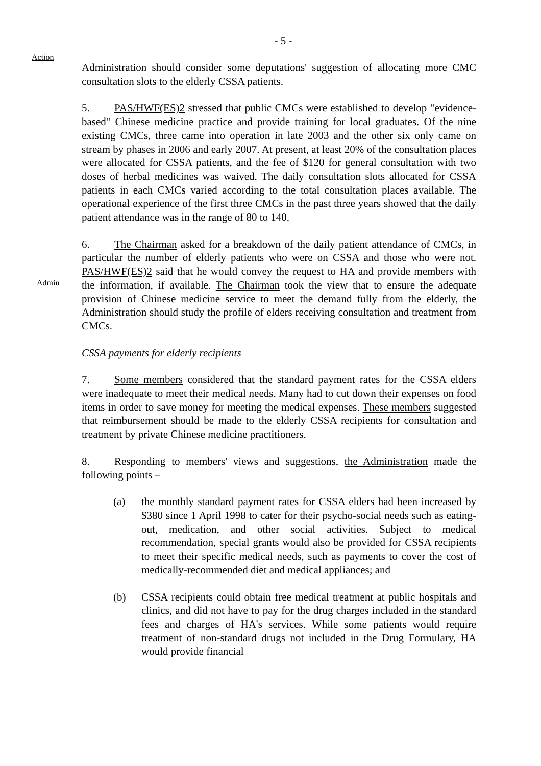- 5 -
Action
Administration should consider some deputations' suggestion of allocating more CMC consultation slots to the elderly CSSA patients.
5. PAS/HWF(ES)2 stressed that public CMCs were established to develop "evidence-based" Chinese medicine practice and provide training for local graduates. Of the nine existing CMCs, three came into operation in late 2003 and the other six only came on stream by phases in 2006 and early 2007. At present, at least 20% of the consultation places were allocated for CSSA patients, and the fee of $120 for general consultation with two doses of herbal medicines was waived. The daily consultation slots allocated for CSSA patients in each CMCs varied according to the total consultation places available. The operational experience of the first three CMCs in the past three years showed that the daily patient attendance was in the range of 80 to 140.
Admin
6. The Chairman asked for a breakdown of the daily patient attendance of CMCs, in particular the number of elderly patients who were on CSSA and those who were not. PAS/HWF(ES)2 said that he would convey the request to HA and provide members with the information, if available. The Chairman took the view that to ensure the adequate provision of Chinese medicine service to meet the demand fully from the elderly, the Administration should study the profile of elders receiving consultation and treatment from CMCs.
CSSA payments for elderly recipients
7. Some members considered that the standard payment rates for the CSSA elders were inadequate to meet their medical needs. Many had to cut down their expenses on food items in order to save money for meeting the medical expenses. These members suggested that reimbursement should be made to the elderly CSSA recipients for consultation and treatment by private Chinese medicine practitioners.
8. Responding to members' views and suggestions, the Administration made the following points –
(a) the monthly standard payment rates for CSSA elders had been increased by $380 since 1 April 1998 to cater for their psycho-social needs such as eating-out, medication, and other social activities. Subject to medical recommendation, special grants would also be provided for CSSA recipients to meet their specific medical needs, such as payments to cover the cost of medically-recommended diet and medical appliances; and
(b) CSSA recipients could obtain free medical treatment at public hospitals and clinics, and did not have to pay for the drug charges included in the standard fees and charges of HA's services. While some patients would require treatment of non-standard drugs not included in the Drug Formulary, HA would provide financial